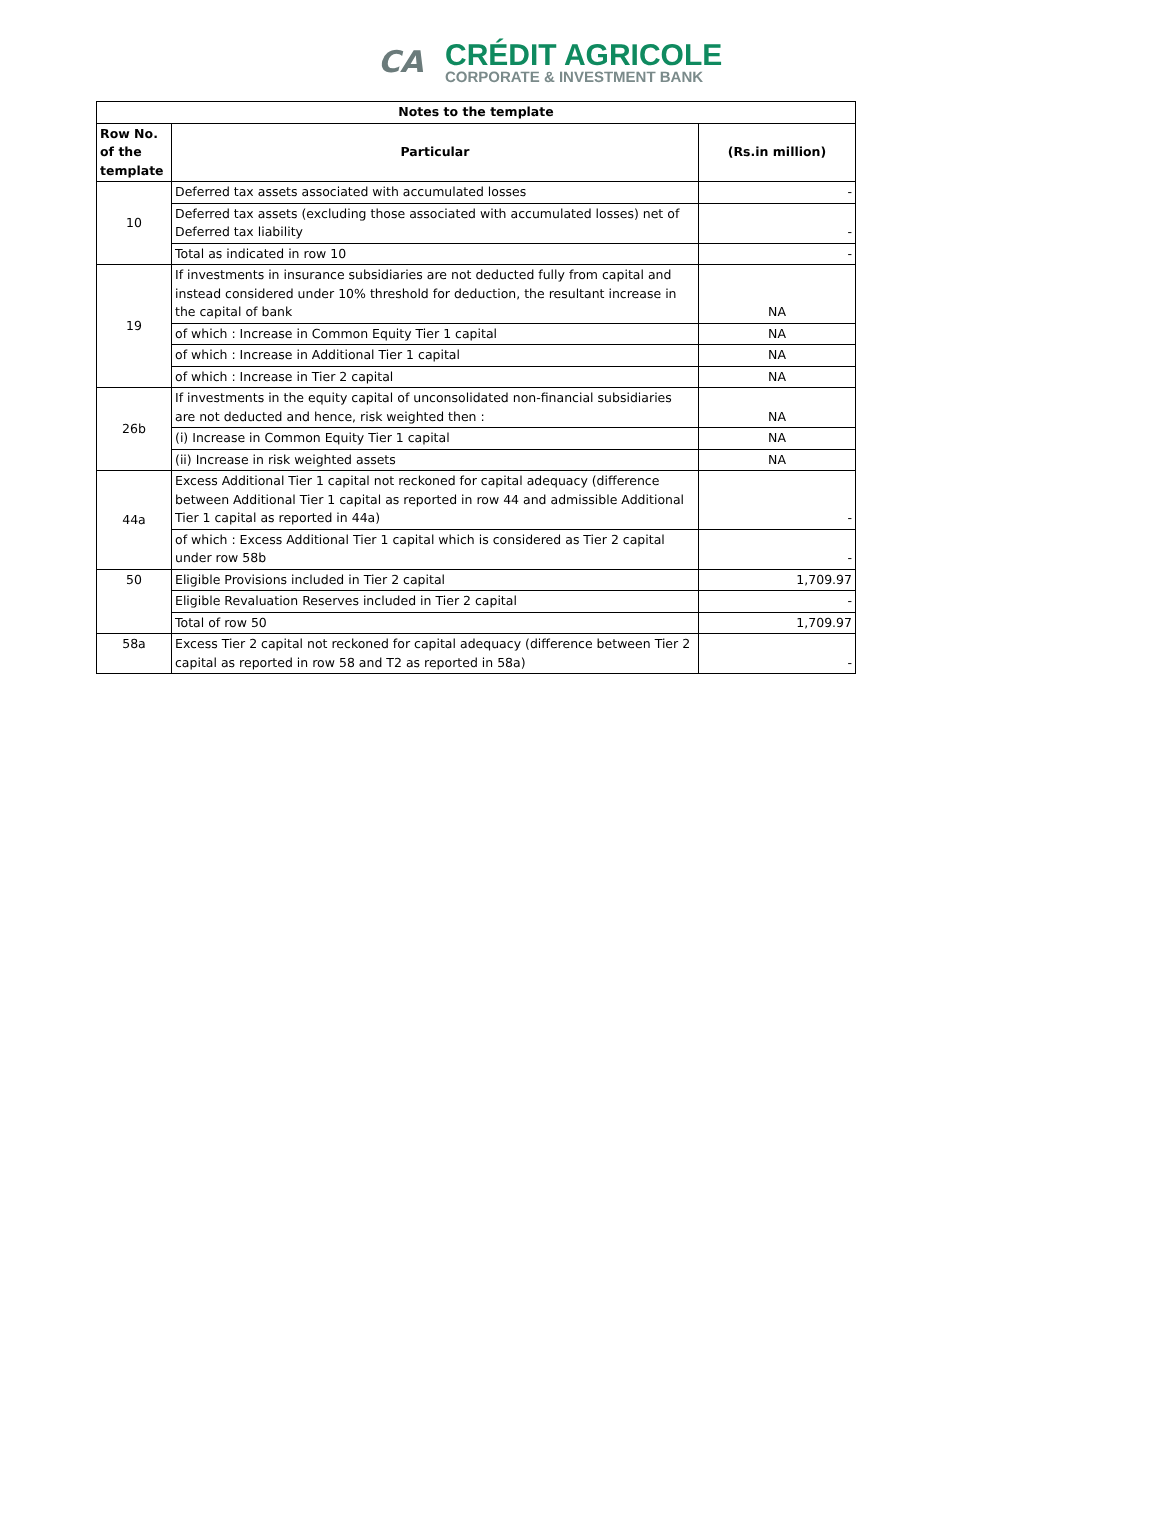CA
CRÉDIT AGRICOLE
CORPORATE & INVESTMENT BANK
| Notes to the template | | |
| --- | --- | --- |
| Row No. of the template | Particular | (Rs.in million) |
| 10 | Deferred tax assets associated with accumulated losses | - |
| | Deferred tax assets (excluding those associated with accumulated losses) net of Deferred tax liability | - |
| | Total as indicated in row 10 | - |
| 19 | If investments in insurance subsidiaries are not deducted fully from capital and instead considered under 10% threshold for deduction, the resultant increase in the capital of bank | NA |
| | of which : Increase in Common Equity Tier 1 capital | NA |
| | of which : Increase in Additional Tier 1 capital | NA |
| | of which : Increase in Tier 2 capital | NA |
| 26b | If investments in the equity capital of unconsolidated non-financial subsidiaries are not deducted and hence, risk weighted then : | NA |
| | (i) Increase in Common Equity Tier 1 capital | NA |
| | (ii) Increase in risk weighted assets | NA |
| 44a | Excess Additional Tier 1 capital not reckoned for capital adequacy (difference between Additional Tier 1 capital as reported in row 44 and admissible Additional Tier 1 capital as reported in 44a) | - |
| | of which : Excess Additional Tier 1 capital which is considered as Tier 2 capital under row 58b | - |
| 50 | Eligible Provisions included in Tier 2 capital | 1,709.97 |
| | Eligible Revaluation Reserves included in Tier 2 capital | - |
| | Total of row 50 | 1,709.97 |
| 58a | Excess Tier 2 capital not reckoned for capital adequacy (difference between Tier 2 capital as reported in row 58 and T2 as reported in 58a) | - |